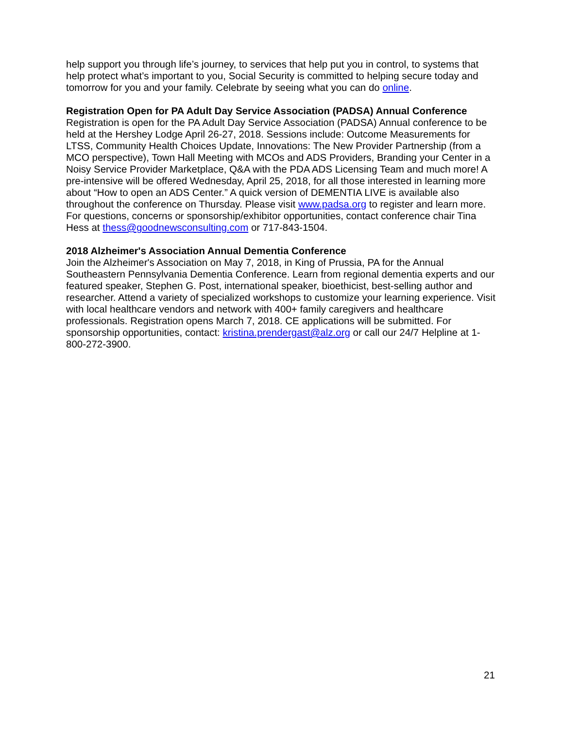help support you through life’s journey, to services that help put you in control, to systems that help protect what’s important to you, Social Security is committed to helping secure today and tomorrow for you and your family. Celebrate by seeing what you can do online.
Registration Open for PA Adult Day Service Association (PADSA) Annual Conference
Registration is open for the PA Adult Day Service Association (PADSA) Annual conference to be held at the Hershey Lodge April 26-27, 2018. Sessions include: Outcome Measurements for LTSS, Community Health Choices Update, Innovations: The New Provider Partnership (from a MCO perspective), Town Hall Meeting with MCOs and ADS Providers, Branding your Center in a Noisy Service Provider Marketplace, Q&A with the PDA ADS Licensing Team and much more! A pre-intensive will be offered Wednesday, April 25, 2018, for all those interested in learning more about “How to open an ADS Center.” A quick version of DEMENTIA LIVE is available also throughout the conference on Thursday. Please visit www.padsa.org to register and learn more. For questions, concerns or sponsorship/exhibitor opportunities, contact conference chair Tina Hess at thess@goodnewsconsulting.com or 717-843-1504.
2018 Alzheimer's Association Annual Dementia Conference
Join the Alzheimer's Association on May 7, 2018, in King of Prussia, PA for the Annual Southeastern Pennsylvania Dementia Conference. Learn from regional dementia experts and our featured speaker, Stephen G. Post, international speaker, bioethicist, best-selling author and researcher. Attend a variety of specialized workshops to customize your learning experience. Visit with local healthcare vendors and network with 400+ family caregivers and healthcare professionals. Registration opens March 7, 2018. CE applications will be submitted. For sponsorship opportunities, contact: kristina.prendergast@alz.org or call our 24/7 Helpline at 1-800-272-3900.
21